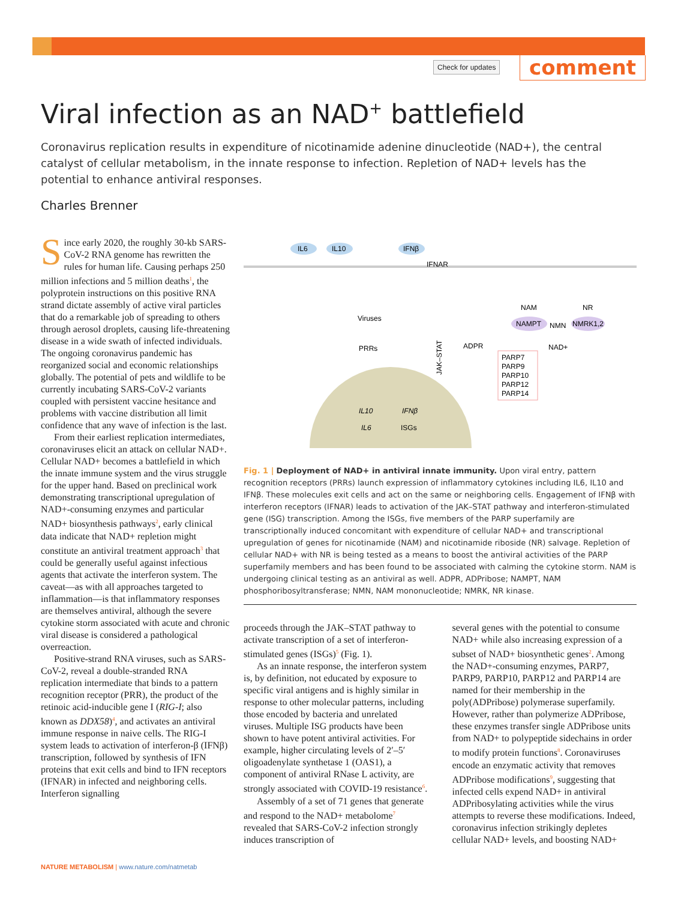Check for updates comment
Viral infection as an NAD<sup>+</sup> battlefield
Coronavirus replication results in expenditure of nicotinamide adenine dinucleotide (NAD+), the central catalyst of cellular metabolism, in the innate response to infection. Repletion of NAD+ levels has the potential to enhance antiviral responses.
Charles Brenner
Since early 2020, the roughly 30-kb SARS-CoV-2 RNA genome has rewritten the rules for human life. Causing perhaps 250 million infections and 5 million deaths<sup>1</sup>, the polyprotein instructions on this positive RNA strand dictate assembly of active viral particles that do a remarkable job of spreading to others through aerosol droplets, causing life-threatening disease in a wide swath of infected individuals. The ongoing coronavirus pandemic has reorganized social and economic relationships globally. The potential of pets and wildlife to be currently incubating SARS-CoV-2 variants coupled with persistent vaccine hesitance and problems with vaccine distribution all limit confidence that any wave of infection is the last.
From their earliest replication intermediates, coronaviruses elicit an attack on cellular NAD+. Cellular NAD+ becomes a battlefield in which the innate immune system and the virus struggle for the upper hand. Based on preclinical work demonstrating transcriptional upregulation of NAD+-consuming enzymes and particular NAD+ biosynthesis pathways<sup>2</sup>, early clinical data indicate that NAD+ repletion might constitute an antiviral treatment approach<sup>3</sup> that could be generally useful against infectious agents that activate the interferon system. The caveat—as with all approaches targeted to inflammation—is that inflammatory responses are themselves antiviral, although the severe cytokine storm associated with acute and chronic viral disease is considered a pathological overreaction.
Positive-strand RNA viruses, such as SARS-CoV-2, reveal a double-stranded RNA replication intermediate that binds to a pattern recognition receptor (PRR), the product of the retinoic acid-inducible gene I (RIG-I; also known as DDX58)<sup>4</sup>, and activates an antiviral immune response in naive cells. The RIG-I system leads to activation of interferon-β (IFNβ) transcription, followed by synthesis of IFN proteins that exit cells and bind to IFN receptors (IFNAR) in infected and neighboring cells. Interferon signalling
IL6
IL10
IFNβ
IFNAR
Viruses
PRRs
JAK–STAT
ADPR
NAM
NR
NAMPT
NMN
NMRK1,2
NAD+
PARP7
PARP9
PARP10
PARP12
PARP14
IL10
IFNβ
IL6
ISGs
Fig. 1 | Deployment of NAD+ in antiviral innate immunity. Upon viral entry, pattern recognition receptors (PRRs) launch expression of inflammatory cytokines including IL6, IL10 and IFNβ. These molecules exit cells and act on the same or neighboring cells. Engagement of IFNβ with interferon receptors (IFNAR) leads to activation of the JAK–STAT pathway and interferon-stimulated gene (ISG) transcription. Among the ISGs, five members of the PARP superfamily are transcriptionally induced concomitant with expenditure of cellular NAD+ and transcriptional upregulation of genes for nicotinamide (NAM) and nicotinamide riboside (NR) salvage. Repletion of cellular NAD+ with NR is being tested as a means to boost the antiviral activities of the PARP superfamily members and has been found to be associated with calming the cytokine storm. NAM is undergoing clinical testing as an antiviral as well. ADPR, ADPribose; NAMPT, NAM phosphoribosyltransferase; NMN, NAM mononucleotide; NMRK, NR kinase.
proceeds through the JAK–STAT pathway to activate transcription of a set of interferon-stimulated genes (ISGs)<sup>5</sup> (Fig. 1).
As an innate response, the interferon system is, by definition, not educated by exposure to specific viral antigens and is highly similar in response to other molecular patterns, including those encoded by bacteria and unrelated viruses. Multiple ISG products have been shown to have potent antiviral activities. For example, higher circulating levels of 2′–5′ oligoadenylate synthetase 1 (OAS1), a component of antiviral RNase L activity, are strongly associated with COVID-19 resistance<sup>6</sup>.
Assembly of a set of 71 genes that generate and respond to the NAD+ metabolome<sup>7</sup> revealed that SARS-CoV-2 infection strongly induces transcription of
several genes with the potential to consume NAD+ while also increasing expression of a subset of NAD+ biosynthetic genes<sup>2</sup>. Among the NAD+-consuming enzymes, PARP7, PARP9, PARP10, PARP12 and PARP14 are named for their membership in the poly(ADPribose) polymerase superfamily. However, rather than polymerize ADPribose, these enzymes transfer single ADPribose units from NAD+ to polypeptide sidechains in order to modify protein functions<sup>8</sup>. Coronaviruses encode an enzymatic activity that removes ADPribose modifications<sup>9</sup>, suggesting that infected cells expend NAD+ in antiviral ADPribosylating activities while the virus attempts to reverse these modifications. Indeed, coronavirus infection strikingly depletes cellular NAD+ levels, and boosting NAD+
NATURE METABOLISM | www.nature.com/natmetab